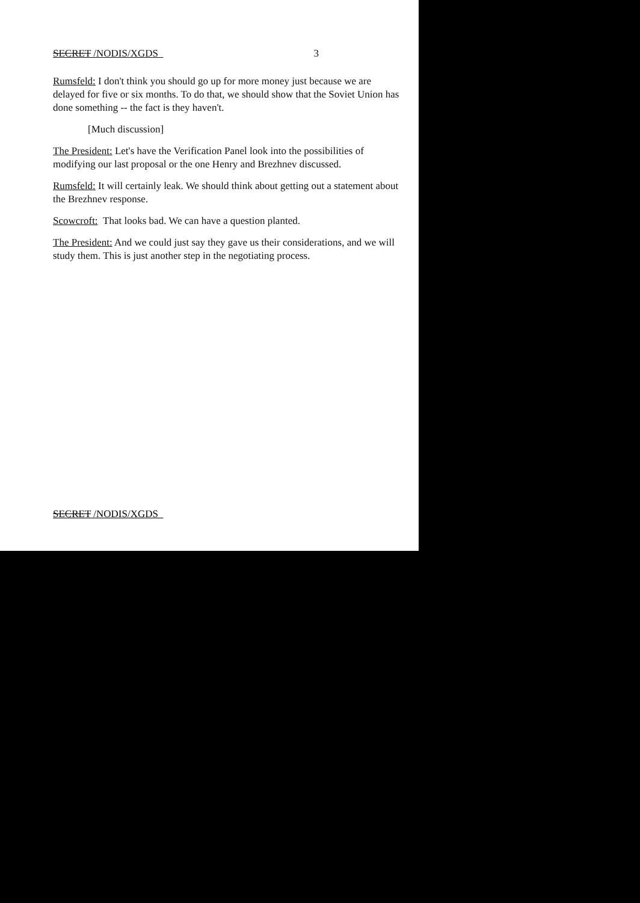SECRET /NODIS/XGDS 3
Rumsfeld: I don't think you should go up for more money just because we are delayed for five or six months. To do that, we should show that the Soviet Union has done something -- the fact is they haven't.
[Much discussion]
The President: Let's have the Verification Panel look into the possibilities of modifying our last proposal or the one Henry and Brezhnev discussed.
Rumsfeld: It will certainly leak. We should think about getting out a statement about the Brezhnev response.
Scowcroft: That looks bad. We can have a question planted.
The President: And we could just say they gave us their considerations, and we will study them. This is just another step in the negotiating process.
SECRET /NODIS/XGDS